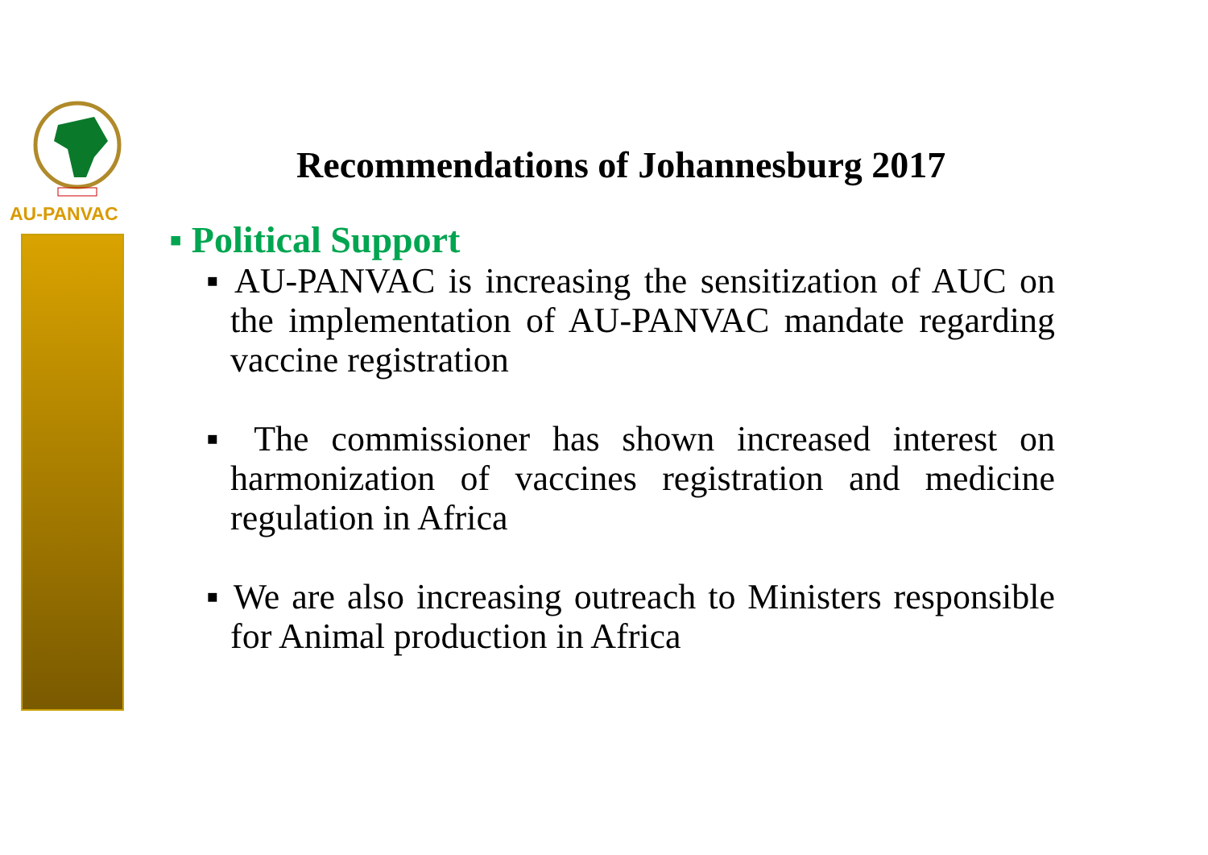AU-PANVAC
Recommendations of Johannesburg 2017
▪ Political Support
▪ AU-PANVAC is increasing the sensitization of AUC on the implementation of AU-PANVAC mandate regarding vaccine registration
▪ The commissioner has shown increased interest on harmonization of vaccines registration and medicine regulation in Africa
▪ We are also increasing outreach to Ministers responsible for Animal production in Africa